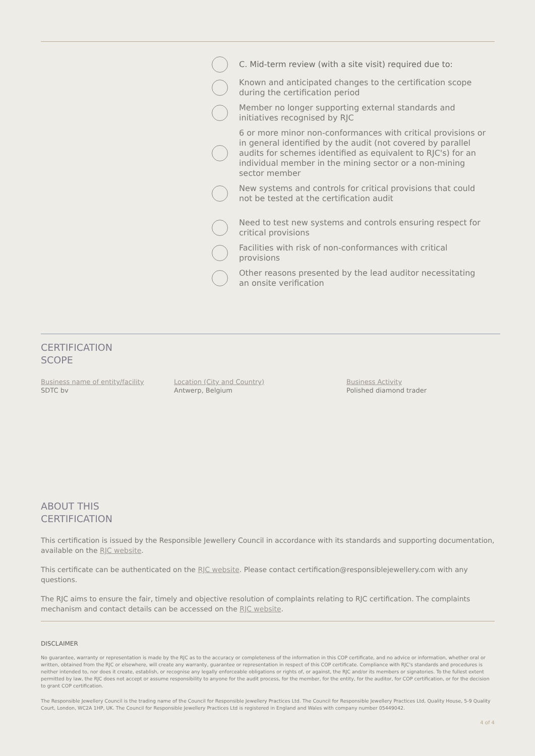C. Mid-term review (with a site visit) required due to:
Known and anticipated changes to the certification scope during the certification period
Member no longer supporting external standards and initiatives recognised by RJC
6 or more minor non-conformances with critical provisions or in general identified by the audit (not covered by parallel audits for schemes identified as equivalent to RJC's) for an individual member in the mining sector or a non-mining sector member
New systems and controls for critical provisions that could not be tested at the certification audit
Need to test new systems and controls ensuring respect for critical provisions
Facilities with risk of non-conformances with critical provisions
Other reasons presented by the lead auditor necessitating an onsite verification
CERTIFICATION
SCOPE
Business name of entity/facility
SDTC bv
Location (City and Country)
Antwerp, Belgium
Business Activity
Polished diamond trader
ABOUT THIS
CERTIFICATION
This certification is issued by the Responsible Jewellery Council in accordance with its standards and supporting documentation, available on the RJC website.
This certificate can be authenticated on the RJC website. Please contact certification@responsiblejewellery.com with any questions.
The RJC aims to ensure the fair, timely and objective resolution of complaints relating to RJC certification. The complaints mechanism and contact details can be accessed on the RJC website.
DISCLAIMER
No guarantee, warranty or representation is made by the RJC as to the accuracy or completeness of the information in this COP certificate, and no advice or information, whether oral or written, obtained from the RJC or elsewhere, will create any warranty, guarantee or representation in respect of this COP certificate. Compliance with RJC's standards and procedures is neither intended to, nor does it create, establish, or recognise any legally enforceable obligations or rights of, or against, the RJC and/or its members or signatories. To the fullest extent permitted by law, the RJC does not accept or assume responsibility to anyone for the audit process, for the member, for the entity, for the auditor, for COP certification, or for the decision to grant COP certification.
The Responsible Jewellery Council is the trading name of the Council for Responsible Jewellery Practices Ltd. The Council for Responsible Jewellery Practices Ltd, Quality House, 5-9 Quality Court, London, WC2A 1HP, UK. The Council for Responsible Jewellery Practices Ltd is registered in England and Wales with company number 05449042.
4 of 4